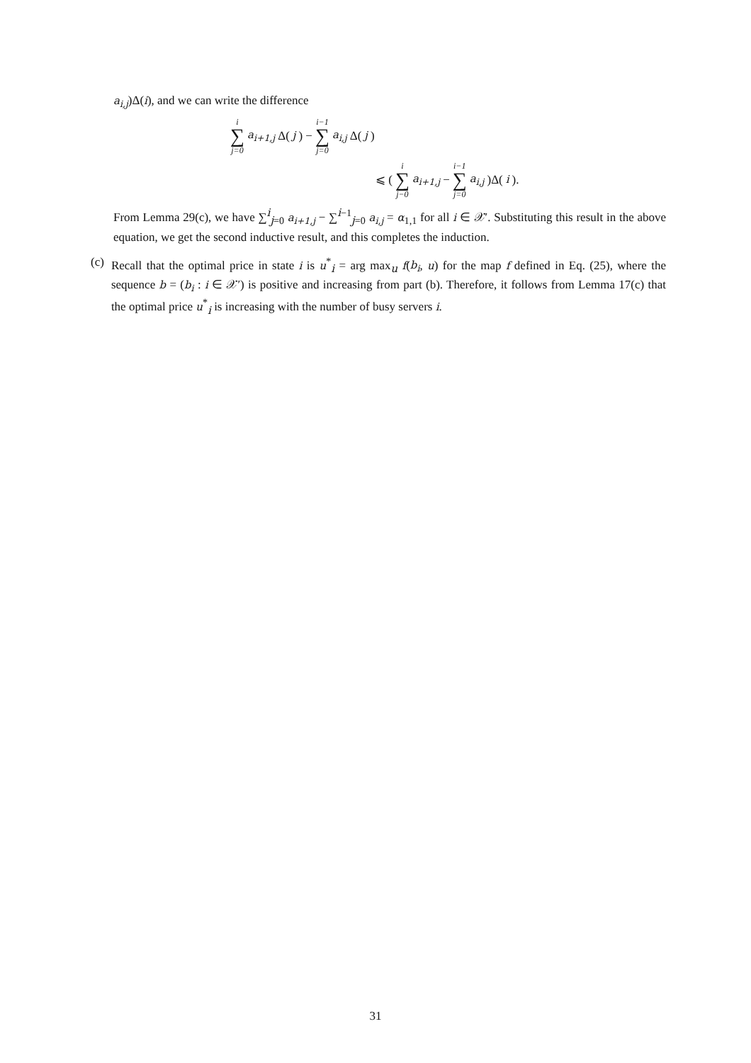a<sub>i,j</sub>)Δ(i), and we can write the difference
i ∑ j=0 a<sub>i+1,j</sub> Δ(j) − i−1 ∑ j=0 a<sub>i,j</sub> Δ(j)
⩽ (i ∑ j−0 a<sub>i+1,j</sub> − i−1 ∑ j=0 a<sub>i,j</sub>)Δ(i).
From Lemma 29(c), we have ∑<sup>i</sup><sub>j=0</sub> a<sub>i+1,j</sub> − ∑<sup>i−1</sup><sub>j=0</sub> a<sub>i,j</sub> = α<sub>1,1</sub> for all i ∈ 𝒳′. Substituting this result in the above equation, we get the second inductive result, and this completes the induction.
(c) Recall that the optimal price in state i is u<sup>*</sup><sub>i</sub> = arg max<sub>u</sub> f(b<sub>i</sub>, u) for the map f defined in Eq. (25), where the sequence b = (b<sub>i</sub> : i ∈ 𝒳′) is positive and increasing from part (b). Therefore, it follows from Lemma 17(c) that the optimal price u<sup>*</sup><sub>i</sub> is increasing with the number of busy servers i.
31